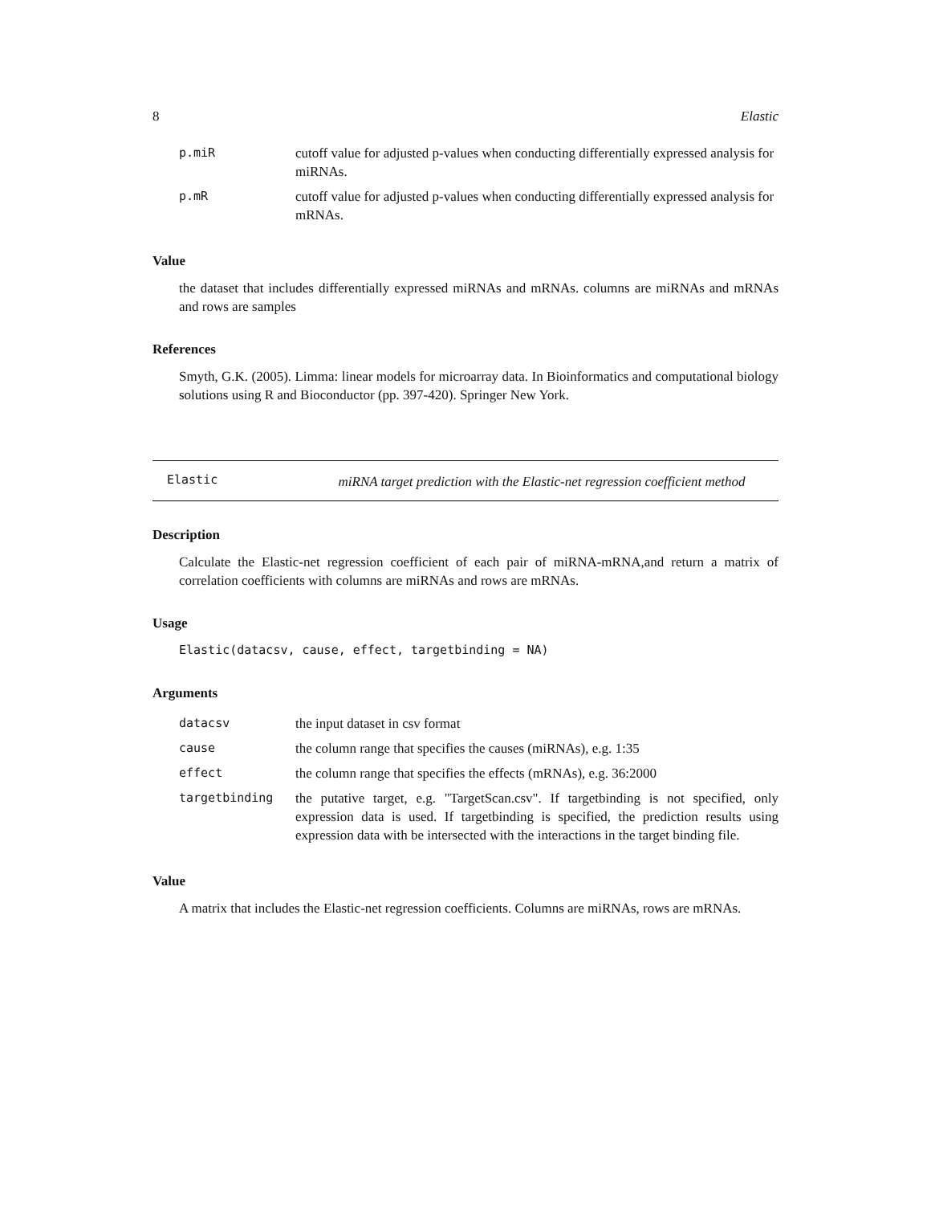8 Elastic
| p.miR | cutoff value for adjusted p-values when conducting differentially expressed analysis for miRNAs. |
| p.mR | cutoff value for adjusted p-values when conducting differentially expressed analysis for mRNAs. |
Value
the dataset that includes differentially expressed miRNAs and mRNAs. columns are miRNAs and mRNAs and rows are samples
References
Smyth, G.K. (2005). Limma: linear models for microarray data. In Bioinformatics and computational biology solutions using R and Bioconductor (pp. 397-420). Springer New York.
Elastic
miRNA target prediction with the Elastic-net regression coefficient method
Description
Calculate the Elastic-net regression coefficient of each pair of miRNA-mRNA,and return a matrix of correlation coefficients with columns are miRNAs and rows are mRNAs.
Usage
Elastic(datacsv, cause, effect, targetbinding = NA)
Arguments
| datacsv | the input dataset in csv format |
| cause | the column range that specifies the causes (miRNAs), e.g. 1:35 |
| effect | the column range that specifies the effects (mRNAs), e.g. 36:2000 |
| targetbinding | the putative target, e.g. "TargetScan.csv". If targetbinding is not specified, only expression data is used. If targetbinding is specified, the prediction results using expression data with be intersected with the interactions in the target binding file. |
Value
A matrix that includes the Elastic-net regression coefficients. Columns are miRNAs, rows are mRNAs.